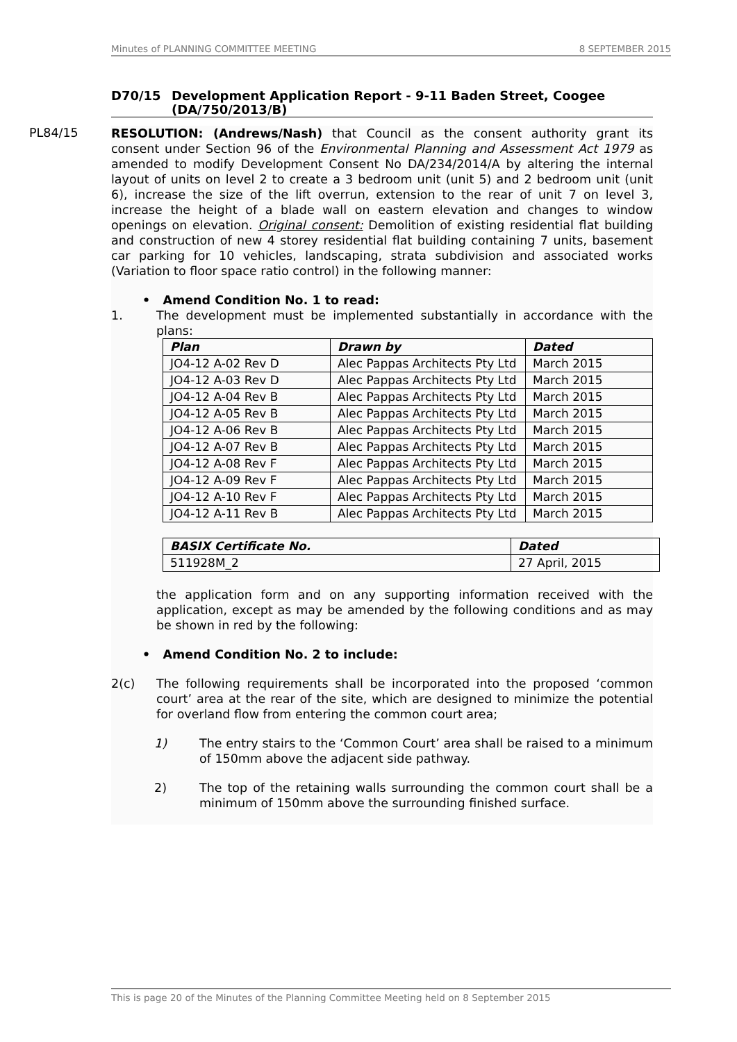Minutes of PLANNING COMMITTEE MEETING 8 SEPTEMBER 2015
D70/15 Development Application Report - 9-11 Baden Street, Coogee (DA/750/2013/B)
PL84/15
RESOLUTION: (Andrews/Nash) that Council as the consent authority grant its consent under Section 96 of the Environmental Planning and Assessment Act 1979 as amended to modify Development Consent No DA/234/2014/A by altering the internal layout of units on level 2 to create a 3 bedroom unit (unit 5) and 2 bedroom unit (unit 6), increase the size of the lift overrun, extension to the rear of unit 7 on level 3, increase the height of a blade wall on eastern elevation and changes to window openings on elevation. Original consent: Demolition of existing residential flat building and construction of new 4 storey residential flat building containing 7 units, basement car parking for 10 vehicles, landscaping, strata subdivision and associated works (Variation to floor space ratio control) in the following manner:
• Amend Condition No. 1 to read:
1. The development must be implemented substantially in accordance with the plans:
| Plan | Drawn by | Dated |
| --- | --- | --- |
| JO4-12 A-02 Rev D | Alec Pappas Architects Pty Ltd | March 2015 |
| JO4-12 A-03 Rev D | Alec Pappas Architects Pty Ltd | March 2015 |
| JO4-12 A-04 Rev B | Alec Pappas Architects Pty Ltd | March 2015 |
| JO4-12 A-05 Rev B | Alec Pappas Architects Pty Ltd | March 2015 |
| JO4-12 A-06 Rev B | Alec Pappas Architects Pty Ltd | March 2015 |
| JO4-12 A-07 Rev B | Alec Pappas Architects Pty Ltd | March 2015 |
| JO4-12 A-08 Rev F | Alec Pappas Architects Pty Ltd | March 2015 |
| JO4-12 A-09 Rev F | Alec Pappas Architects Pty Ltd | March 2015 |
| JO4-12 A-10 Rev F | Alec Pappas Architects Pty Ltd | March 2015 |
| JO4-12 A-11 Rev B | Alec Pappas Architects Pty Ltd | March 2015 |
| BASIX Certificate No. | Dated |
| --- | --- |
| 511928M_2 | 27 April, 2015 |
the application form and on any supporting information received with the application, except as may be amended by the following conditions and as may be shown in red by the following:
• Amend Condition No. 2 to include:
2(c) The following requirements shall be incorporated into the proposed ‘common court’ area at the rear of the site, which are designed to minimize the potential for overland flow from entering the common court area;
1) The entry stairs to the ‘Common Court’ area shall be raised to a minimum of 150mm above the adjacent side pathway.
2) The top of the retaining walls surrounding the common court shall be a minimum of 150mm above the surrounding finished surface.
This is page 20 of the Minutes of the Planning Committee Meeting held on 8 September 2015